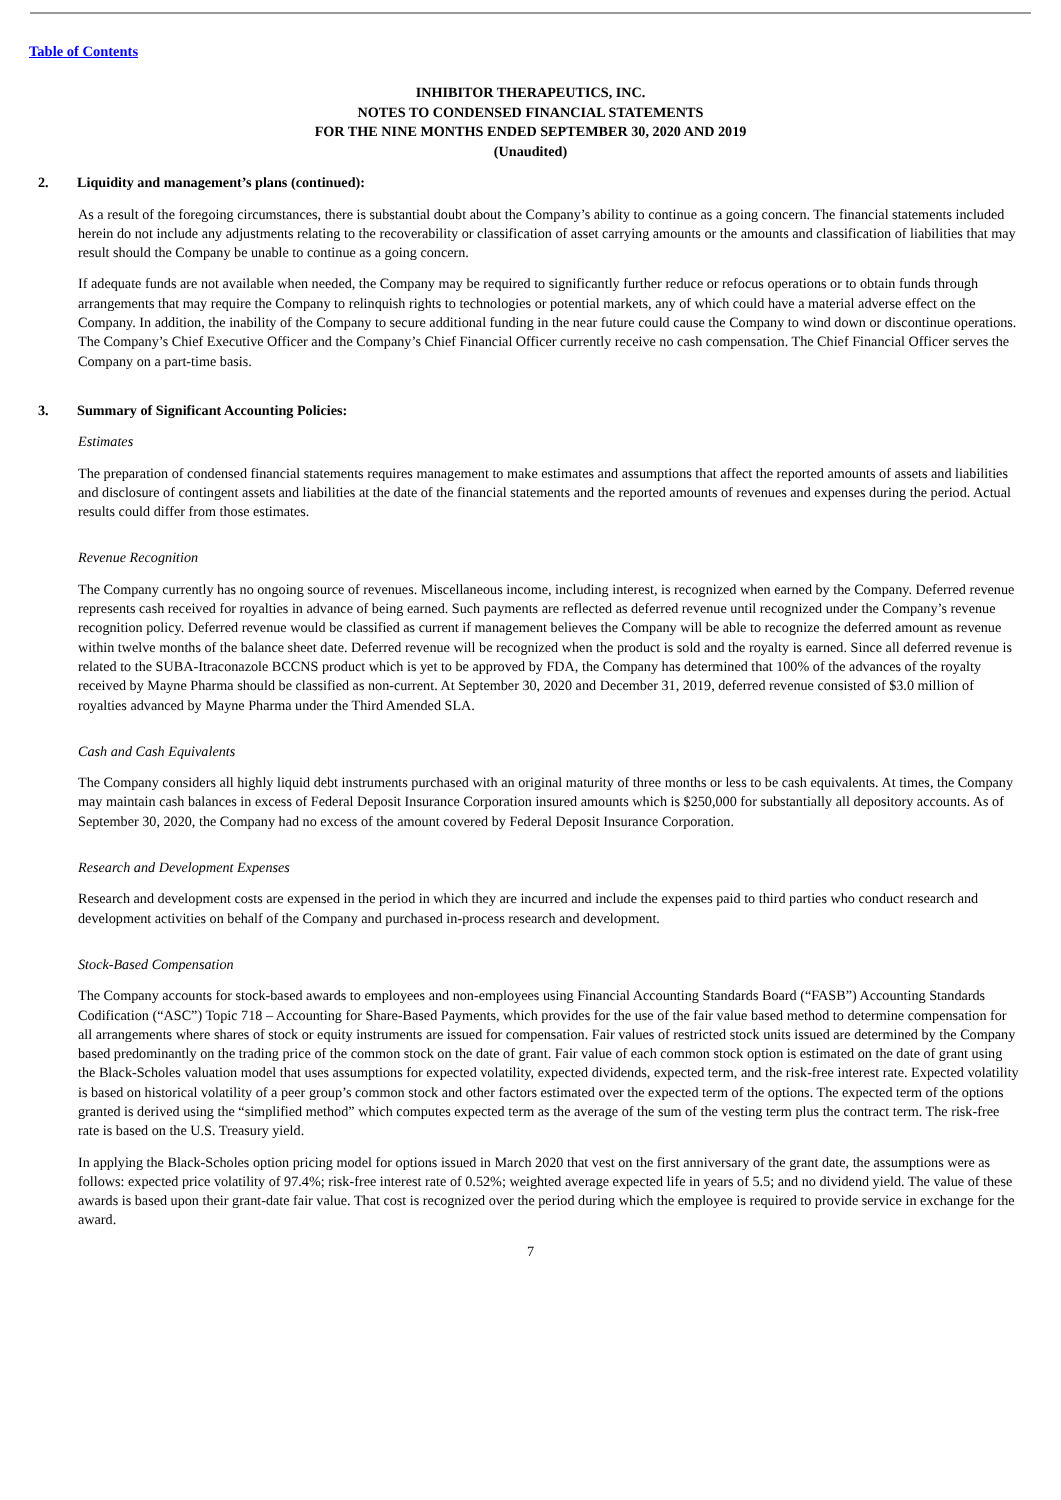Table of Contents
INHIBITOR THERAPEUTICS, INC.
NOTES TO CONDENSED FINANCIAL STATEMENTS
FOR THE NINE MONTHS ENDED SEPTEMBER 30, 2020 AND 2019
(Unaudited)
2. Liquidity and management’s plans (continued):
As a result of the foregoing circumstances, there is substantial doubt about the Company’s ability to continue as a going concern. The financial statements included herein do not include any adjustments relating to the recoverability or classification of asset carrying amounts or the amounts and classification of liabilities that may result should the Company be unable to continue as a going concern.
If adequate funds are not available when needed, the Company may be required to significantly further reduce or refocus operations or to obtain funds through arrangements that may require the Company to relinquish rights to technologies or potential markets, any of which could have a material adverse effect on the Company. In addition, the inability of the Company to secure additional funding in the near future could cause the Company to wind down or discontinue operations. The Company’s Chief Executive Officer and the Company’s Chief Financial Officer currently receive no cash compensation. The Chief Financial Officer serves the Company on a part-time basis.
3. Summary of Significant Accounting Policies:
Estimates
The preparation of condensed financial statements requires management to make estimates and assumptions that affect the reported amounts of assets and liabilities and disclosure of contingent assets and liabilities at the date of the financial statements and the reported amounts of revenues and expenses during the period. Actual results could differ from those estimates.
Revenue Recognition
The Company currently has no ongoing source of revenues. Miscellaneous income, including interest, is recognized when earned by the Company. Deferred revenue represents cash received for royalties in advance of being earned. Such payments are reflected as deferred revenue until recognized under the Company’s revenue recognition policy. Deferred revenue would be classified as current if management believes the Company will be able to recognize the deferred amount as revenue within twelve months of the balance sheet date. Deferred revenue will be recognized when the product is sold and the royalty is earned. Since all deferred revenue is related to the SUBA-Itraconazole BCCNS product which is yet to be approved by FDA, the Company has determined that 100% of the advances of the royalty received by Mayne Pharma should be classified as non-current. At September 30, 2020 and December 31, 2019, deferred revenue consisted of $3.0 million of royalties advanced by Mayne Pharma under the Third Amended SLA.
Cash and Cash Equivalents
The Company considers all highly liquid debt instruments purchased with an original maturity of three months or less to be cash equivalents. At times, the Company may maintain cash balances in excess of Federal Deposit Insurance Corporation insured amounts which is $250,000 for substantially all depository accounts. As of September 30, 2020, the Company had no excess of the amount covered by Federal Deposit Insurance Corporation.
Research and Development Expenses
Research and development costs are expensed in the period in which they are incurred and include the expenses paid to third parties who conduct research and development activities on behalf of the Company and purchased in-process research and development.
Stock-Based Compensation
The Company accounts for stock-based awards to employees and non-employees using Financial Accounting Standards Board (“FASB”) Accounting Standards Codification (“ASC”) Topic 718 – Accounting for Share-Based Payments, which provides for the use of the fair value based method to determine compensation for all arrangements where shares of stock or equity instruments are issued for compensation. Fair values of restricted stock units issued are determined by the Company based predominantly on the trading price of the common stock on the date of grant. Fair value of each common stock option is estimated on the date of grant using the Black-Scholes valuation model that uses assumptions for expected volatility, expected dividends, expected term, and the risk-free interest rate. Expected volatility is based on historical volatility of a peer group’s common stock and other factors estimated over the expected term of the options. The expected term of the options granted is derived using the “simplified method” which computes expected term as the average of the sum of the vesting term plus the contract term. The risk-free rate is based on the U.S. Treasury yield.
In applying the Black-Scholes option pricing model for options issued in March 2020 that vest on the first anniversary of the grant date, the assumptions were as follows: expected price volatility of 97.4%; risk-free interest rate of 0.52%; weighted average expected life in years of 5.5; and no dividend yield. The value of these awards is based upon their grant-date fair value. That cost is recognized over the period during which the employee is required to provide service in exchange for the award.
7